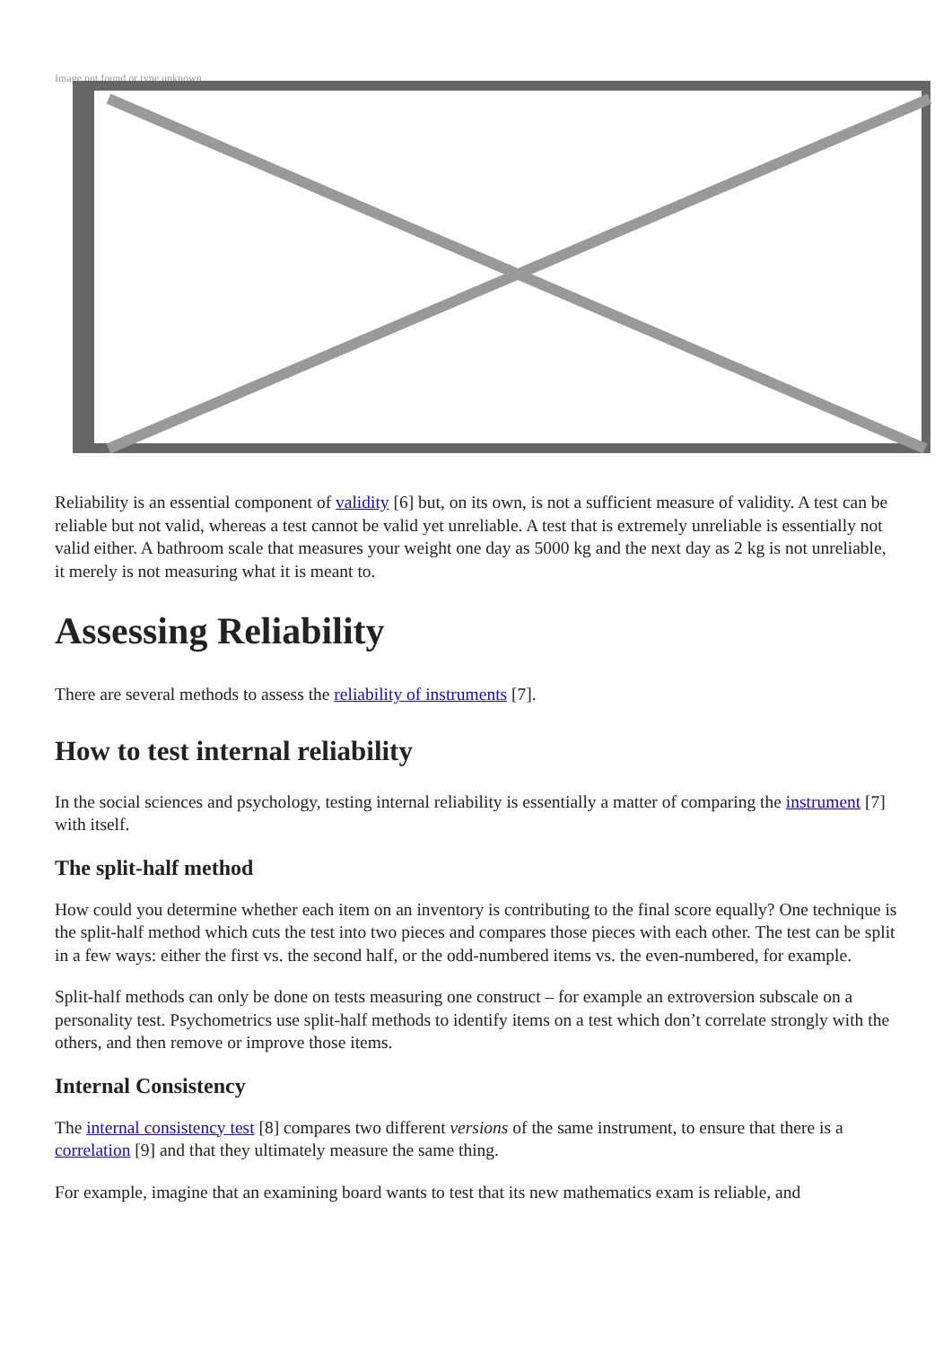Image not found or type unknown
Reliability is an essential component of validity [6] but, on its own, is not a sufficient measure of validity. A test can be reliable but not valid, whereas a test cannot be valid yet unreliable. A test that is extremely unreliable is essentially not valid either. A bathroom scale that measures your weight one day as 5000 kg and the next day as 2 kg is not unreliable, it merely is not measuring what it is meant to.
Assessing Reliability
There are several methods to assess the reliability of instruments [7].
How to test internal reliability
In the social sciences and psychology, testing internal reliability is essentially a matter of comparing the instrument [7] with itself.
The split-half method
How could you determine whether each item on an inventory is contributing to the final score equally? One technique is the split-half method which cuts the test into two pieces and compares those pieces with each other. The test can be split in a few ways: either the first vs. the second half, or the odd-numbered items vs. the even-numbered, for example.
Split-half methods can only be done on tests measuring one construct – for example an extroversion subscale on a personality test. Psychometrics use split-half methods to identify items on a test which don’t correlate strongly with the others, and then remove or improve those items.
Internal Consistency
The internal consistency test [8] compares two different versions of the same instrument, to ensure that there is a correlation [9] and that they ultimately measure the same thing.
For example, imagine that an examining board wants to test that its new mathematics exam is reliable, and